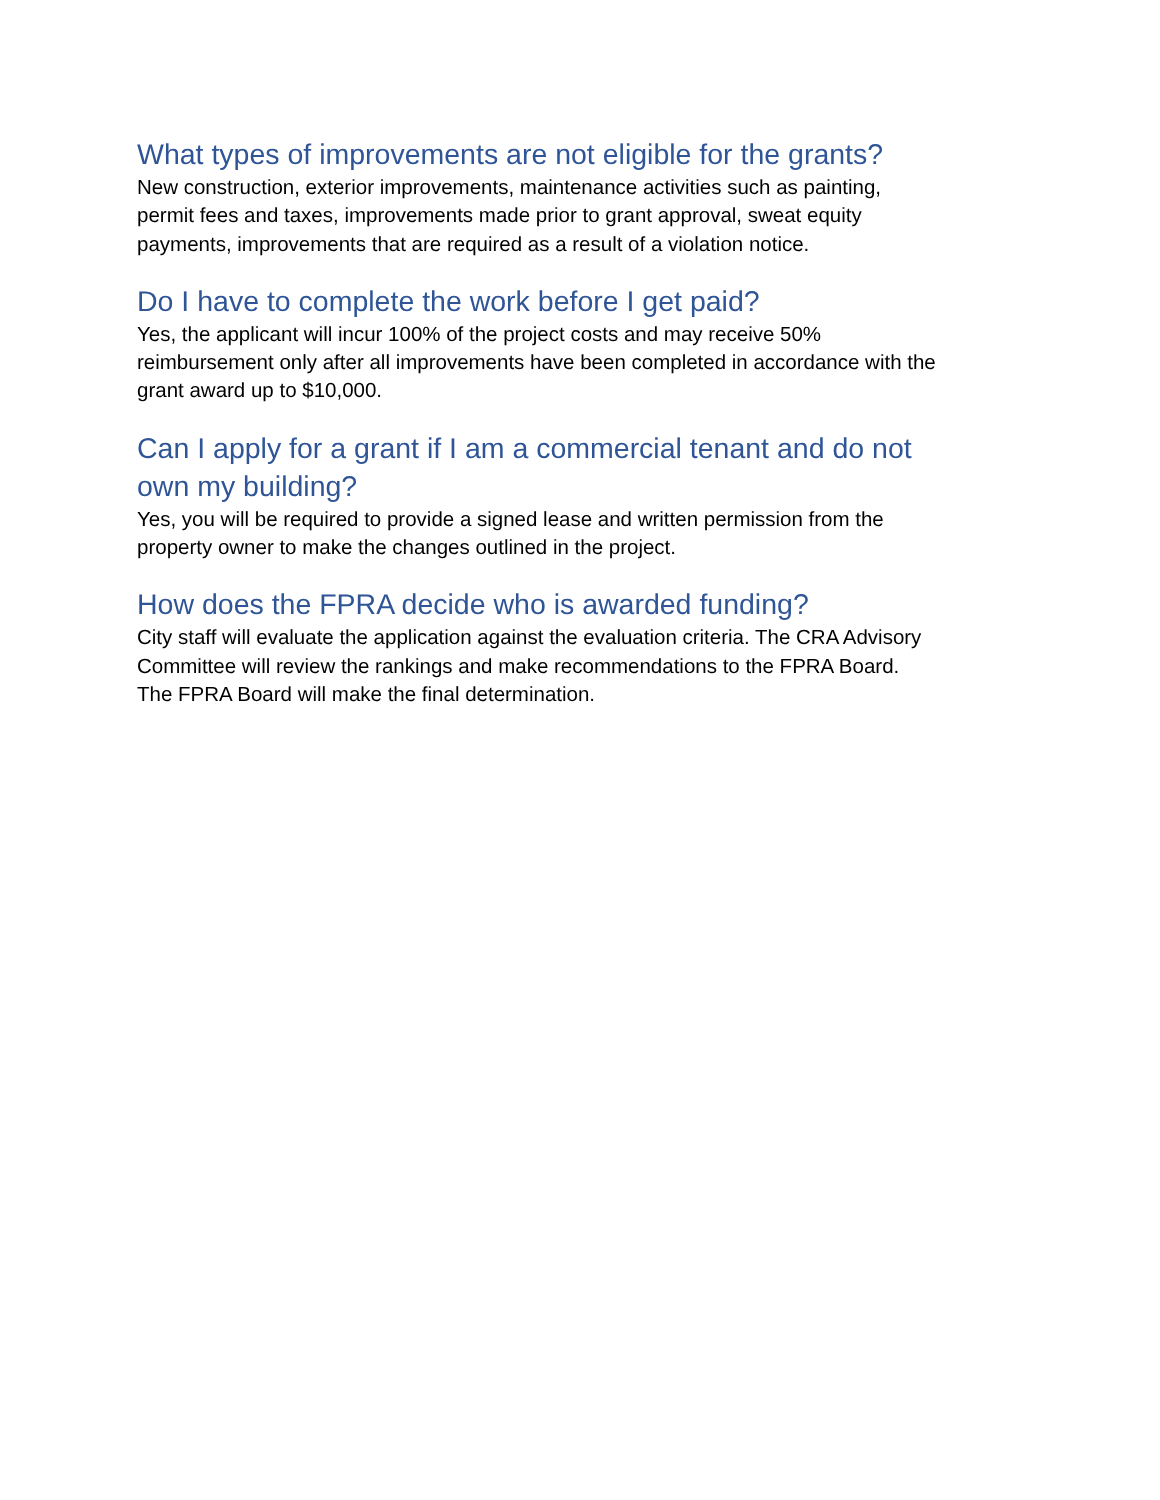What types of improvements are not eligible for the grants?
New construction, exterior improvements, maintenance activities such as painting,
permit fees and taxes, improvements made prior to grant approval, sweat equity
payments, improvements that are required as a result of a violation notice.
Do I have to complete the work before I get paid?
Yes, the applicant will incur 100% of the project costs and may receive 50%
reimbursement only after all improvements have been completed in accordance with the
grant award up to $10,000.
Can I apply for a grant if I am a commercial tenant and do not
own my building?
Yes, you will be required to provide a signed lease and written permission from the
property owner to make the changes outlined in the project.
How does the FPRA decide who is awarded funding?
City staff will evaluate the application against the evaluation criteria. The CRA Advisory
Committee will review the rankings and make recommendations to the FPRA Board.
The FPRA Board will make the final determination.